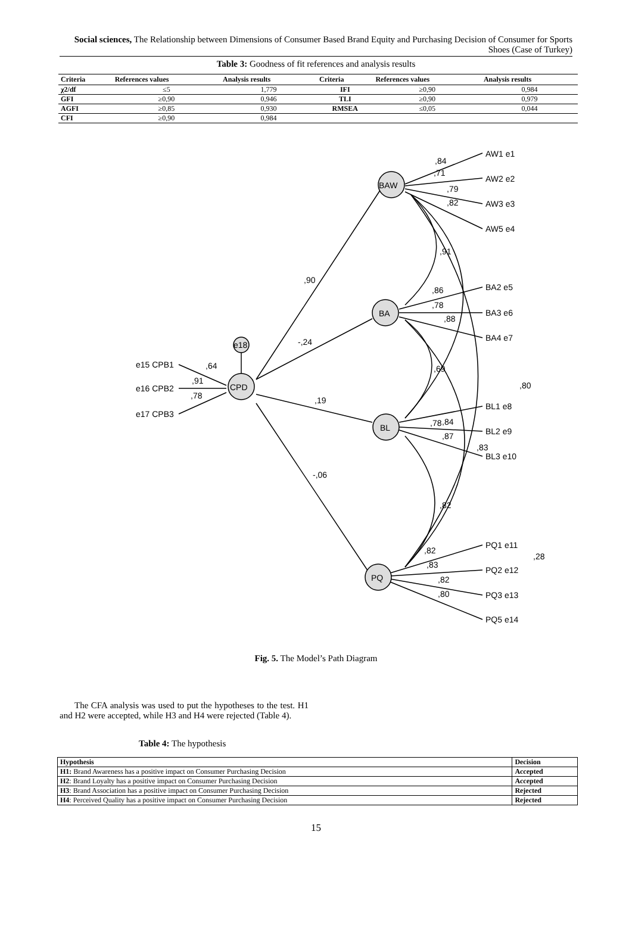Social sciences, The Relationship between Dimensions of Consumer Based Brand Equity and Purchasing Decision of Consumer for Sports Shoes (Case of Turkey)
Table 3: Goodness of fit references and analysis results
| Criteria | References values | Analysis results | Criteria | References values | Analysis results |
| --- | --- | --- | --- | --- | --- |
| χ2/df | ≤5 | 1,779 | IFI | ≥0,90 | 0,984 |
| GFI | ≥0,90 | 0,946 | TLI | ≥0,90 | 0,979 |
| AGFI | ≥0,85 | 0,930 | RMSEA | ≤0,05 | 0,044 |
| CFI | ≥0,90 | 0,984 | | | |
BAW
BA
BL
PQ
CPD
e18
,84
,71
,79
,82
,91
,90
,86
,78
,88
-,24
,64
,91
,78
,69
,19
,80
,78
,84
,87
,83
-,06
,82
,82
,83
,82
,80
,28
AW1 e1
AW2 e2
AW3 e3
AW5 e4
BA2 e5
BA3 e6
BA4 e7
BL1 e8
BL2 e9
BL3 e10
PQ1 e11
PQ2 e12
PQ3 e13
PQ5 e14
e15 CPB1
e16 CPB2
e17 CPB3
Fig. 5. The Model’s Path Diagram
The CFA analysis was used to put the hypotheses to the test. H1 and H2 were accepted, while H3 and H4 were rejected (Table 4).
Table 4: The hypothesis
| Hypothesis | Decision |
| --- | --- |
| H1: Brand Awareness has a positive impact on Consumer Purchasing Decision | Accepted |
| H2 : Brand Loyalty has a positive impact on Consumer Purchasing Decision | Accepted |
| H3 : Brand Association has a positive impact on Consumer Purchasing Decision | Rejected |
| H4 : Perceived Quality has a positive impact on Consumer Purchasing Decision | Rejected |
15